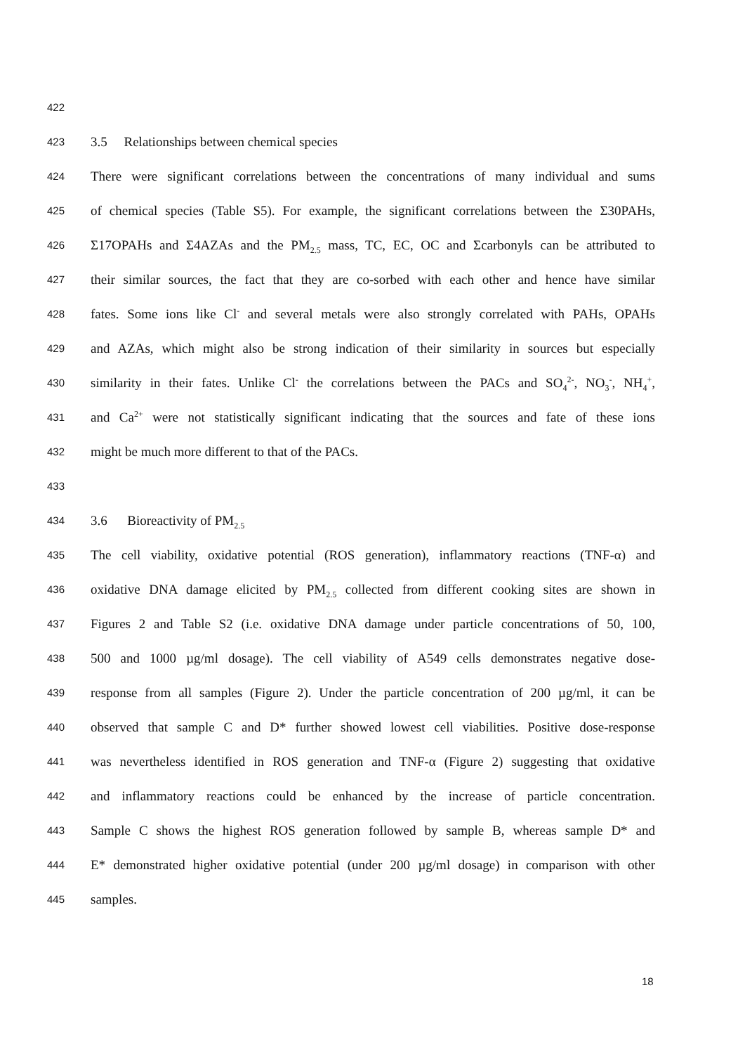422
423 3.5 Relationships between chemical species
424 There were significant correlations between the concentrations of many individual and sums
425 of chemical species (Table S5). For example, the significant correlations between the Σ30PAHs,
426 Σ17OPAHs and Σ4AZAs and the PM<sub>2.5</sub> mass, TC, EC, OC and Σcarbonyls can be attributed to
427 their similar sources, the fact that they are co-sorbed with each other and hence have similar
428 fates. Some ions like Cl<sup>-</sup> and several metals were also strongly correlated with PAHs, OPAHs
429 and AZAs, which might also be strong indication of their similarity in sources but especially
430 similarity in their fates. Unlike Cl<sup>-</sup> the correlations between the PACs and SO<sub>4</sub><sup>2-</sup>, NO<sub>3</sub><sup>-</sup>, NH<sub>4</sub><sup>+</sup>,
431 and Ca<sup>2+</sup> were not statistically significant indicating that the sources and fate of these ions
432 might be much more different to that of the PACs.
433
434 3.6 Bioreactivity of PM<sub>2.5</sub>
435 The cell viability, oxidative potential (ROS generation), inflammatory reactions (TNF-α) and
436 oxidative DNA damage elicited by PM<sub>2.5</sub> collected from different cooking sites are shown in
437 Figures 2 and Table S2 (i.e. oxidative DNA damage under particle concentrations of 50, 100,
438 500 and 1000 µg/ml dosage). The cell viability of A549 cells demonstrates negative dose-
439 response from all samples (Figure 2). Under the particle concentration of 200 µg/ml, it can be
440 observed that sample C and D* further showed lowest cell viabilities. Positive dose-response
441 was nevertheless identified in ROS generation and TNF-α (Figure 2) suggesting that oxidative
442 and inflammatory reactions could be enhanced by the increase of particle concentration.
443 Sample C shows the highest ROS generation followed by sample B, whereas sample D* and
444 E* demonstrated higher oxidative potential (under 200 µg/ml dosage) in comparison with other
445 samples.
18